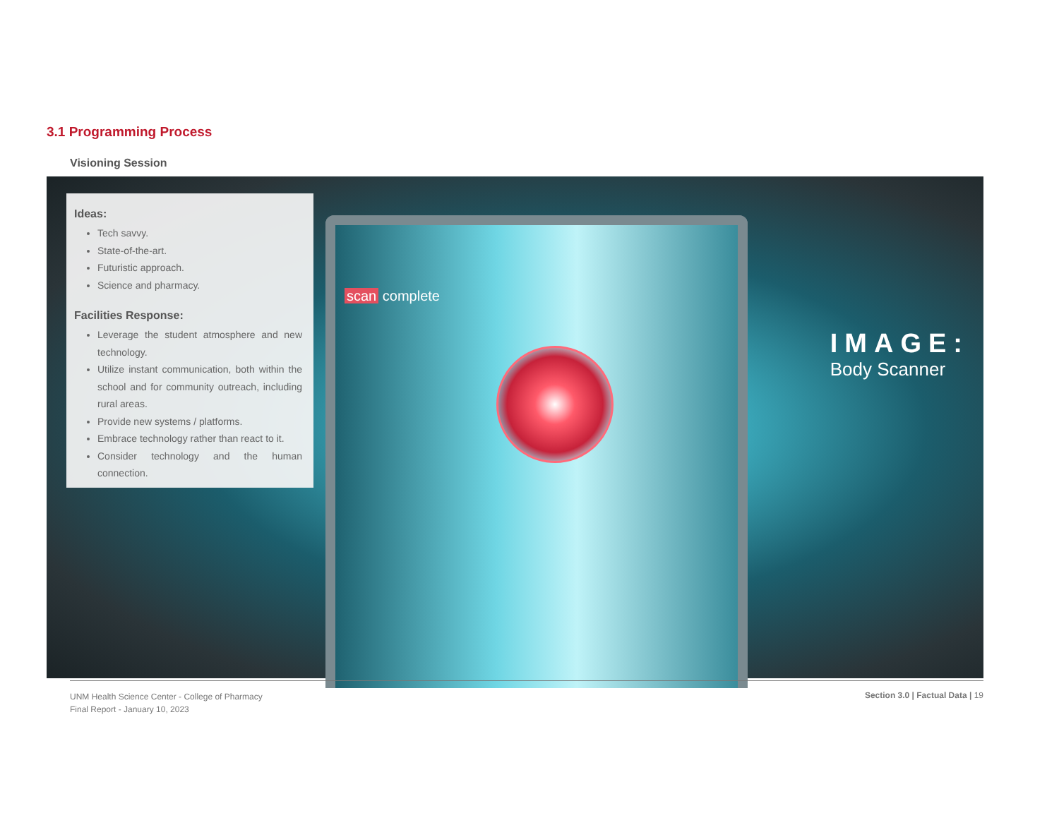3.1 Programming Process
Visioning Session
scan complete
Ideas:
Tech savvy.
State-of-the-art.
Futuristic approach.
Science and pharmacy.
Facilities Response:
Leverage the student atmosphere and new technology.
Utilize instant communication, both within the school and for community outreach, including rural areas.
Provide new systems / platforms.
Embrace technology rather than react to it.
Consider technology and the human connection.
IMAGE:
Body Scanner
UNM Health Science Center - College of Pharmacy
Final Report - January 10, 2023
Section 3.0 | Factual Data | 19